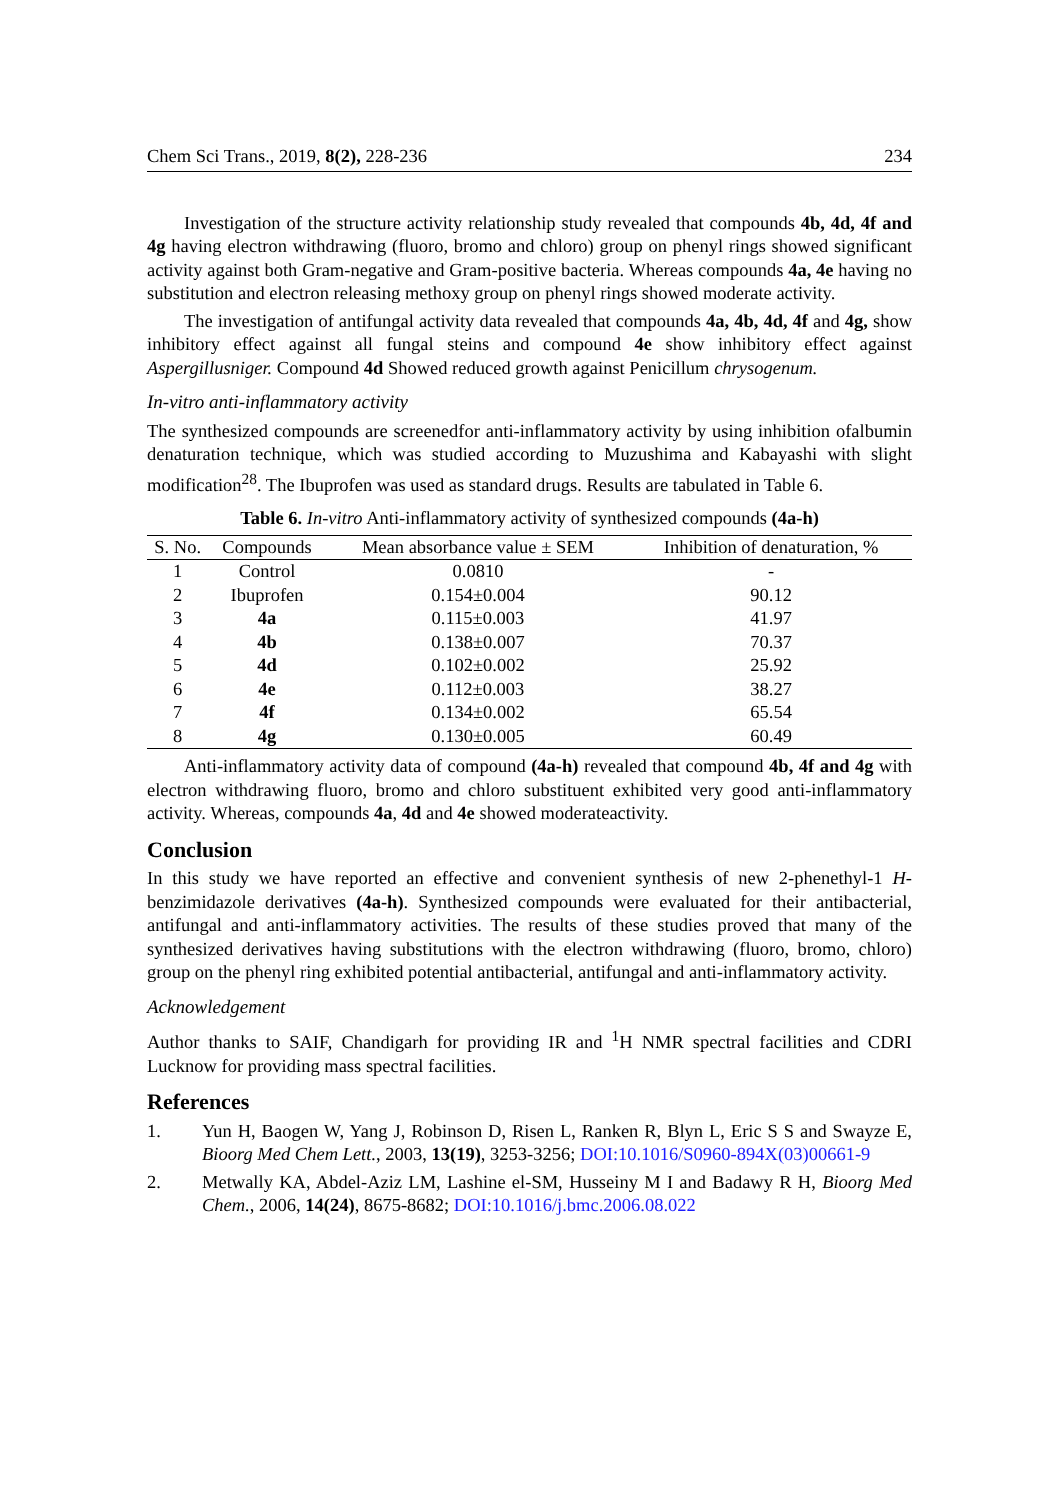Chem Sci Trans., 2019, 8(2), 228-236 234
Investigation of the structure activity relationship study revealed that compounds 4b, 4d, 4f and 4g having electron withdrawing (fluoro, bromo and chloro) group on phenyl rings showed significant activity against both Gram-negative and Gram-positive bacteria. Whereas compounds 4a, 4e having no substitution and electron releasing methoxy group on phenyl rings showed moderate activity.
The investigation of antifungal activity data revealed that compounds 4a, 4b, 4d, 4f and 4g, show inhibitory effect against all fungal steins and compound 4e show inhibitory effect against Aspergillusniger. Compound 4d Showed reduced growth against Penicillum chrysogenum.
In-vitro anti-inflammatory activity
The synthesized compounds are screenedfor anti-inflammatory activity by using inhibition ofalbumin denaturation technique, which was studied according to Muzushima and Kabayashi with slight modification<sup>28</sup>. The Ibuprofen was used as standard drugs. Results are tabulated in Table 6.
Table 6. In-vitro Anti-inflammatory activity of synthesized compounds (4a-h)
| S. No. | Compounds | Mean absorbance value ± SEM | Inhibition of denaturation, % |
| --- | --- | --- | --- |
| 1 | Control | 0.0810 | - |
| 2 | Ibuprofen | 0.154±0.004 | 90.12 |
| 3 | 4a | 0.115±0.003 | 41.97 |
| 4 | 4b | 0.138±0.007 | 70.37 |
| 5 | 4d | 0.102±0.002 | 25.92 |
| 6 | 4e | 0.112±0.003 | 38.27 |
| 7 | 4f | 0.134±0.002 | 65.54 |
| 8 | 4g | 0.130±0.005 | 60.49 |
Anti-inflammatory activity data of compound (4a-h) revealed that compound 4b, 4f and 4g with electron withdrawing fluoro, bromo and chloro substituent exhibited very good anti-inflammatory activity. Whereas, compounds 4a, 4d and 4e showed moderateactivity.
Conclusion
In this study we have reported an effective and convenient synthesis of new 2-phenethyl-1 H-benzimidazole derivatives (4a-h). Synthesized compounds were evaluated for their antibacterial, antifungal and anti-inflammatory activities. The results of these studies proved that many of the synthesized derivatives having substitutions with the electron withdrawing (fluoro, bromo, chloro) group on the phenyl ring exhibited potential antibacterial, antifungal and anti-inflammatory activity.
Acknowledgement
Author thanks to SAIF, Chandigarh for providing IR and <sup>1</sup>H NMR spectral facilities and CDRI Lucknow for providing mass spectral facilities.
References
1. Yun H, Baogen W, Yang J, Robinson D, Risen L, Ranken R, Blyn L, Eric S S and Swayze E, Bioorg Med Chem Lett., 2003, 13(19), 3253-3256; DOI:10.1016/S0960-894X(03)00661-9
2. Metwally KA, Abdel-Aziz LM, Lashine el-SM, Husseiny M I and Badawy R H, Bioorg Med Chem., 2006, 14(24), 8675-8682; DOI:10.1016/j.bmc.2006.08.022